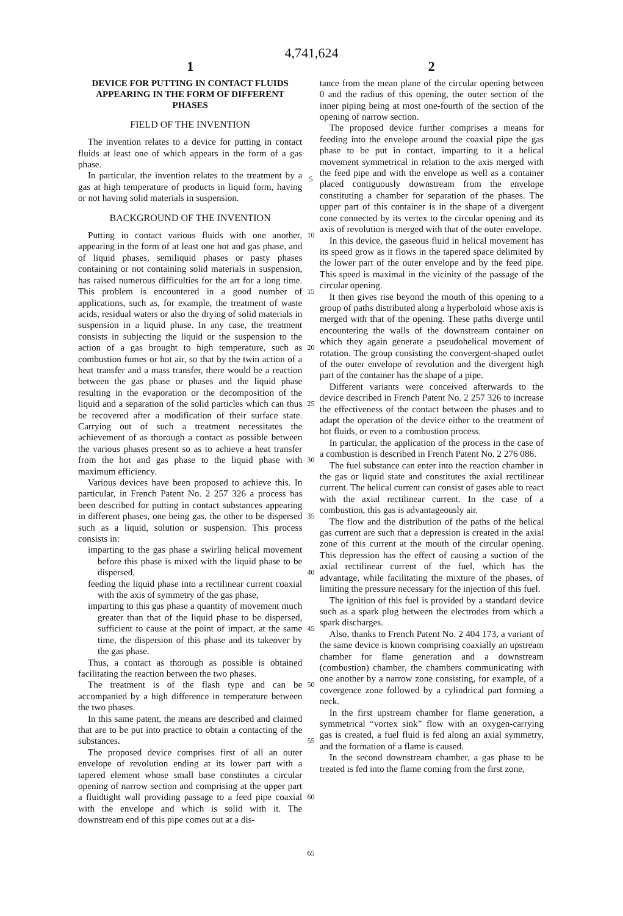4,741,624
1
DEVICE FOR PUTTING IN CONTACT FLUIDS APPEARING IN THE FORM OF DIFFERENT PHASES
FIELD OF THE INVENTION
The invention relates to a device for putting in contact fluids at least one of which appears in the form of a gas phase.
In particular, the invention relates to the treatment by a gas at high temperature of products in liquid form, having or not having solid materials in suspension.
BACKGROUND OF THE INVENTION
Putting in contact various fluids with one another, appearing in the form of at least one hot and gas phase, and of liquid phases, semiliquid phases or pasty phases containing or not containing solid materials in suspension, has raised numerous difficulties for the art for a long time. This problem is encountered in a good number of applications, such as, for example, the treatment of waste acids, residual waters or also the drying of solid materials in suspension in a liquid phase. In any case, the treatment consists in subjecting the liquid or the suspension to the action of a gas brought to high temperature, such as combustion fumes or hot air, so that by the twin action of a heat transfer and a mass transfer, there would be a reaction between the gas phase or phases and the liquid phase resulting in the evaporation or the decomposition of the liquid and a separation of the solid particles which can thus be recovered after a modification of their surface state. Carrying out of such a treatment necessitates the achievement of as thorough a contact as possible between the various phases present so as to achieve a heat transfer from the hot and gas phase to the liquid phase with maximum efficiency.
Various devices have been proposed to achieve this. In particular, in French Patent No. 2 257 326 a process has been described for putting in contact substances appearing in different phases, one being gas, the other to be dispersed such as a liquid, solution or suspension. This process consists in:
imparting to the gas phase a swirling helical movement before this phase is mixed with the liquid phase to be dispersed,
feeding the liquid phase into a rectilinear current coaxial with the axis of symmetry of the gas phase,
imparting to this gas phase a quantity of movement much greater than that of the liquid phase to be dispersed, sufficient to cause at the point of impact, at the same time, the dispersion of this phase and its takeover by the gas phase.
Thus, a contact as thorough as possible is obtained facilitating the reaction between the two phases.
The treatment is of the flash type and can be accompanied by a high difference in temperature between the two phases.
In this same patent, the means are described and claimed that are to be put into practice to obtain a contacting of the substances.
The proposed device comprises first of all an outer envelope of revolution ending at its lower part with a tapered element whose small base constitutes a circular opening of narrow section and comprising at the upper part a fluidtight wall providing passage to a feed pipe coaxial with the envelope and which is solid with it. The downstream end of this pipe comes out at a dis-
5
10
15
20
25
30
35
40
45
50
55
60
65
2
tance from the mean plane of the circular opening between 0 and the radius of this opening, the outer section of the inner piping being at most one-fourth of the section of the opening of narrow section.
The proposed device further comprises a means for feeding into the envelope around the coaxial pipe the gas phase to be put in contact, imparting to it a helical movement symmetrical in relation to the axis merged with the feed pipe and with the envelope as well as a container placed contiguously downstream from the envelope constituting a chamber for separation of the phases. The upper part of this container is in the shape of a divergent cone connected by its vertex to the circular opening and its axis of revolution is merged with that of the outer envelope.
In this device, the gaseous fluid in helical movement has its speed grow as it flows in the tapered space delimited by the lower part of the outer envelope and by the feed pipe. This speed is maximal in the vicinity of the passage of the circular opening.
It then gives rise beyond the mouth of this opening to a group of paths distributed along a hyperboloid whose axis is merged with that of the opening. These paths diverge until encountering the walls of the downstream container on which they again generate a pseudohelical movement of rotation. The group consisting the convergent-shaped outlet of the outer envelope of revolution and the divergent high part of the container has the shape of a pipe.
Different variants were conceived afterwards to the device described in French Patent No. 2 257 326 to increase the effectiveness of the contact between the phases and to adapt the operation of the device either to the treatment of hot fluids, or even to a combustion process.
In particular, the application of the process in the case of a combustion is described in French Patent No. 2 276 086.
The fuel substance can enter into the reaction chamber in the gas or liquid state and constitutes the axial rectilinear current. The helical current can consist of gases able to react with the axial rectilinear current. In the case of a combustion, this gas is advantageously air.
The flow and the distribution of the paths of the helical gas current are such that a depression is created in the axial zone of this current at the mouth of the circular opening. This depression has the effect of causing a suction of the axial rectilinear current of the fuel, which has the advantage, while facilitating the mixture of the phases, of limiting the pressure necessary for the injection of this fuel.
The ignition of this fuel is provided by a standard device such as a spark plug between the electrodes from which a spark discharges.
Also, thanks to French Patent No. 2 404 173, a variant of the same device is known comprising coaxially an upstream chamber for flame generation and a downstream (combustion) chamber, the chambers communicating with one another by a narrow zone consisting, for example, of a covergence zone followed by a cylindrical part forming a neck.
In the first upstream chamber for flame generation, a symmetrical “vortex sink” flow with an oxygen-carrying gas is created, a fuel fluid is fed along an axial symmetry, and the formation of a flame is caused.
In the second downstream chamber, a gas phase to be treated is fed into the flame coming from the first zone,